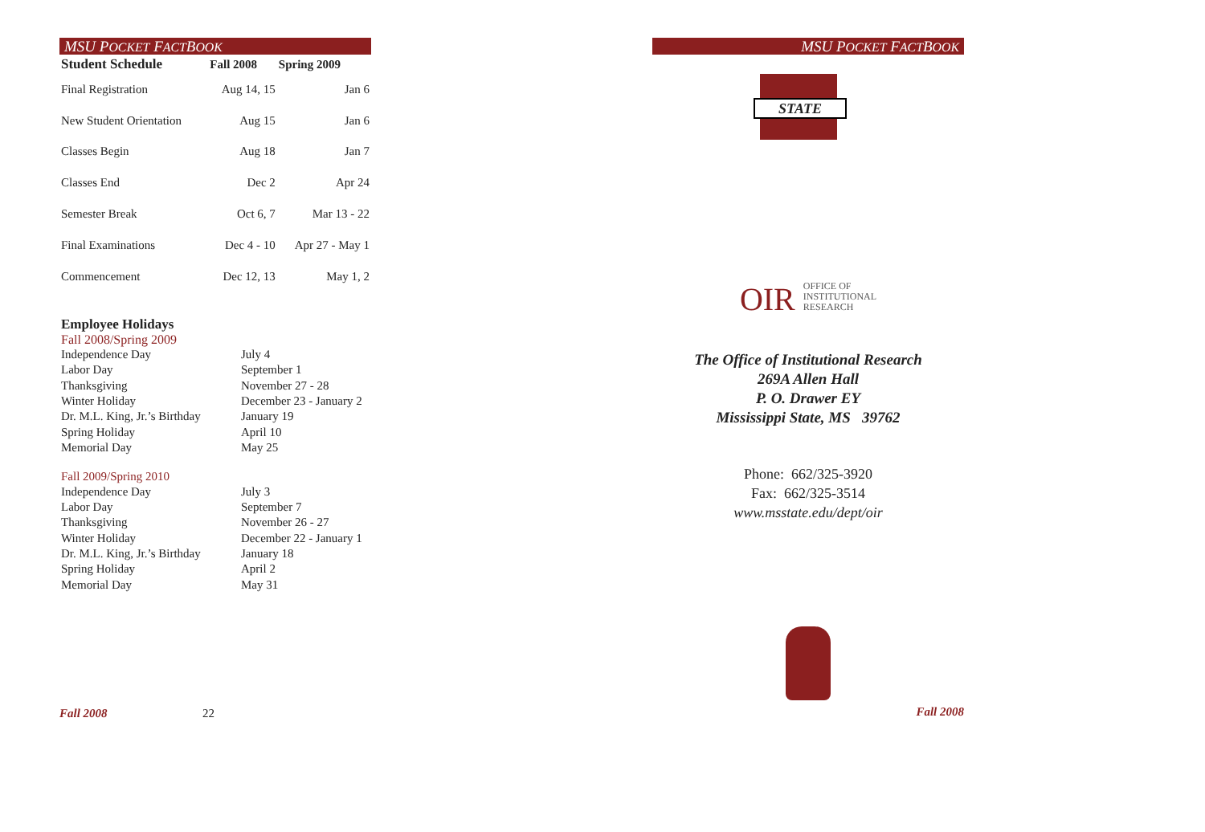MSU POCKET FACTBOOK
| Student Schedule | Fall 2008 | Spring 2009 |
| --- | --- | --- |
| Final Registration | Aug 14, 15 | Jan 6 |
| New Student Orientation | Aug 15 | Jan 6 |
| Classes Begin | Aug 18 | Jan 7 |
| Classes End | Dec 2 | Apr 24 |
| Semester Break | Oct 6, 7 | Mar 13 - 22 |
| Final Examinations | Dec 4 - 10 | Apr 27 - May 1 |
| Commencement | Dec 12, 13 | May 1, 2 |
Employee Holidays
Fall 2008/Spring 2009
| Independence Day | July 4 |
| Labor Day | September 1 |
| Thanksgiving | November 27 - 28 |
| Winter Holiday | December 23 - January 2 |
| Dr. M.L. King, Jr.’s Birthday | January 19 |
| Spring Holiday | April 10 |
| Memorial Day | May 25 |
Fall 2009/Spring 2010
| Independence Day | July 3 |
| Labor Day | September 7 |
| Thanksgiving | November 26 - 27 |
| Winter Holiday | December 22 - January 1 |
| Dr. M.L. King, Jr.’s Birthday | January 18 |
| Spring Holiday | April 2 |
| Memorial Day | May 31 |
Fall 2008 22
MSU POCKET FACTBOOK
STATE
OIR OFFICE OF
INSTITUTIONAL
RESEARCH
The Office of Institutional Research
269A Allen Hall
P. O. Drawer EY
Mississippi State, MS 39762
Phone: 662/325-3920
Fax: 662/325-3514
www.msstate.edu/dept/oir
Fall 2008